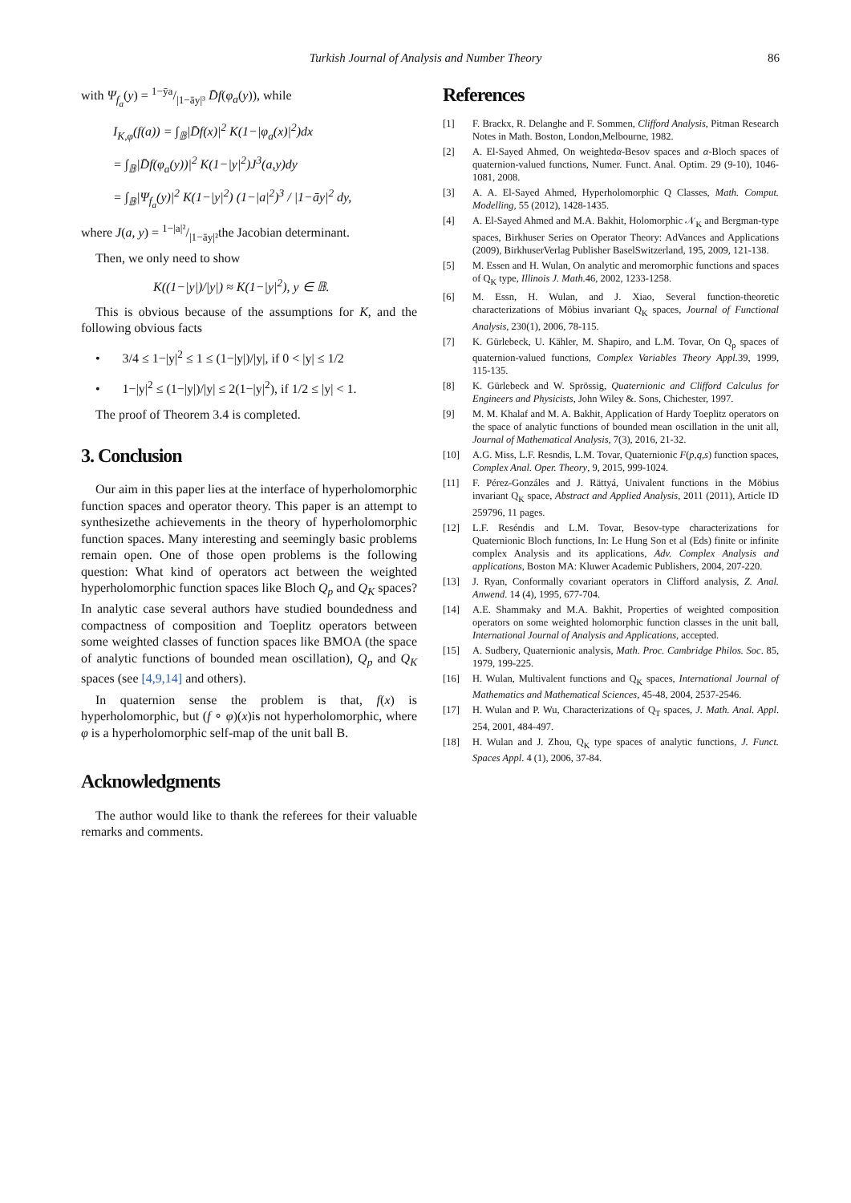Turkish Journal of Analysis and Number Theory 86
with Ψ<sub>f<sub>a</sub></sub>(y) = 1−ȳa/|1−āy|³ D̄f(φ<sub>a</sub>(y)), while
I<sub>K,φ</sub>(f(a)) = ∫<sub>𝔹</sub>|D̄f(x)|<sup>2</sup> K(1−|φ<sub>a</sub>(x)|<sup>2</sup>)dx
= ∫<sub>𝔹</sub>|D̄f(φ<sub>a</sub>(y))|<sup>2</sup> K(1−|y|<sup>2</sup>)J<sup>3</sup>(a,y)dy
= ∫<sub>𝔹</sub>|Ψ<sub>f<sub>a</sub></sub>(y)|<sup>2</sup> K(1−|y|<sup>2</sup>) (1−|a|<sup>2</sup>)<sup>3</sup> / |1−āy|<sup>2</sup> dy,
where J(a, y) = 1−|a|²/|1−āy|²the Jacobian determinant.
Then, we only need to show
K((1−|y|)/|y|) ≈ K(1−|y|<sup>2</sup>), y ∈ 𝔹.
This is obvious because of the assumptions for K, and the following obvious facts
• 3/4 ≤ 1−|y|<sup>2</sup> ≤ 1 ≤ (1−|y|)/|y|, if 0 < |y| ≤ 1/2
• 1−|y|<sup>2</sup> ≤ (1−|y|)/|y| ≤ 2(1−|y|<sup>2</sup>), if 1/2 ≤ |y| < 1.
The proof of Theorem 3.4 is completed.
3. Conclusion
Our aim in this paper lies at the interface of hyperholomorphic function spaces and operator theory. This paper is an attempt to synthesizethe achievements in the theory of hyperholomorphic function spaces. Many interesting and seemingly basic problems remain open. One of those open problems is the following question: What kind of operators act between the weighted hyperholomorphic function spaces like Bloch Q<sub>p</sub> and Q<sub>K</sub> spaces? In analytic case several authors have studied boundedness and compactness of composition and Toeplitz operators between some weighted classes of function spaces like BMOA (the space of analytic functions of bounded mean oscillation), Q<sub>p</sub> and Q<sub>K</sub> spaces (see [4,9,14] and others).
In quaternion sense the problem is that, f(x) is hyperholomorphic, but (f ∘ φ)(x)is not hyperholomorphic, where φ is a hyperholomorphic self-map of the unit ball B.
Acknowledgments
The author would like to thank the referees for their valuable remarks and comments.
References
[1] F. Brackx, R. Delanghe and F. Sommen, Clifford Analysis, Pitman Research Notes in Math. Boston, London,Melbourne, 1982.
[2] A. El-Sayed Ahmed, On weightedα-Besov spaces and α-Bloch spaces of quaternion-valued functions, Numer. Funct. Anal. Optim. 29 (9-10), 1046-1081, 2008.
[3] A. A. El-Sayed Ahmed, Hyperholomorphic Q Classes, Math. Comput. Modelling, 55 (2012), 1428-1435.
[4] A. El-Sayed Ahmed and M.A. Bakhit, Holomorphic 𝒩<sub>K</sub> and Bergman-type spaces, Birkhuser Series on Operator Theory: AdVances and Applications (2009), BirkhuserVerlag Publisher BaselSwitzerland, 195, 2009, 121-138.
[5] M. Essen and H. Wulan, On analytic and meromorphic functions and spaces of Q<sub>K</sub> type, Illinois J. Math. 46, 2002, 1233-1258.
[6] M. Essn, H. Wulan, and J. Xiao, Several function-theoretic characterizations of Möbius invariant Q<sub>K</sub> spaces, Journal of Functional Analysis, 230(1), 2006, 78-115.
[7] K. Gürlebeck, U. Kähler, M. Shapiro, and L.M. Tovar, On Q<sub>p</sub> spaces of quaternion-valued functions, Complex Variables Theory Appl. 39, 1999, 115-135.
[8] K. Gürlebeck and W. Sprössig, Quaternionic and Clifford Calculus for Engineers and Physicists, John Wiley &. Sons, Chichester, 1997.
[9] M. M. Khalaf and M. A. Bakhit, Application of Hardy Toeplitz operators on the space of analytic functions of bounded mean oscillation in the unit all, Journal of Mathematical Analysis, 7(3), 2016, 21-32.
[10] A.G. Miss, L.F. Resndis, L.M. Tovar, Quaternionic F(p,q,s) function spaces, Complex Anal. Oper. Theory, 9, 2015, 999-1024.
[11] F. Pérez-Gonzáles and J. Rättyá, Univalent functions in the Möbius invariant Q<sub>K</sub> space, Abstract and Applied Analysis, 2011 (2011), Article ID 259796, 11 pages.
[12] L.F. Reséndis and L.M. Tovar, Besov-type characterizations for Quaternionic Bloch functions, In: Le Hung Son et al (Eds) finite or infinite complex Analysis and its applications, Adv. Complex Analysis and applications, Boston MA: Kluwer Academic Publishers, 2004, 207-220.
[13] J. Ryan, Conformally covariant operators in Clifford analysis, Z. Anal. Anwend. 14 (4), 1995, 677-704.
[14] A.E. Shammaky and M.A. Bakhit, Properties of weighted composition operators on some weighted holomorphic function classes in the unit ball, International Journal of Analysis and Applications, accepted.
[15] A. Sudbery, Quaternionic analysis, Math. Proc. Cambridge Philos. Soc. 85, 1979, 199-225.
[16] H. Wulan, Multivalent functions and Q<sub>K</sub> spaces, International Journal of Mathematics and Mathematical Sciences, 45-48, 2004, 2537-2546.
[17] H. Wulan and P. Wu, Characterizations of Q<sub>T</sub> spaces, J. Math. Anal. Appl. 254, 2001, 484-497.
[18] H. Wulan and J. Zhou, Q<sub>K</sub> type spaces of analytic functions, J. Funct. Spaces Appl. 4 (1), 2006, 37-84.